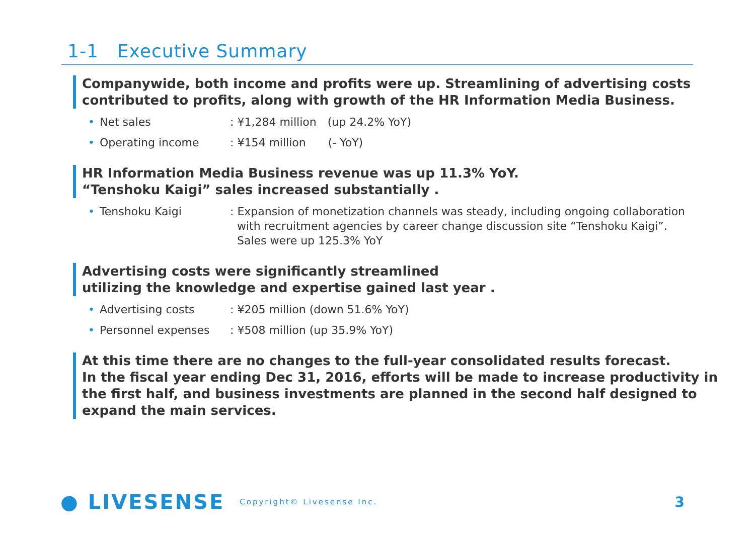1-1　Executive Summary
Companywide, both income and profits were up. Streamlining of advertising costs contributed to profits, along with growth of the HR Information Media Business.
• Net sales: ¥1,284 million　(up 24.2% YoY)
• Operating income: ¥154 million　　(- YoY)
HR Information Media Business revenue was up 11.3% YoY.
“Tenshoku Kaigi” sales increased substantially .
• Tenshoku Kaigi: Expansion of monetization channels was steady, including ongoing collaboration
with recruitment agencies by career change discussion site “Tenshoku Kaigi”.
Sales were up 125.3% YoY
Advertising costs were significantly streamlined
utilizing the knowledge and expertise gained last year .
• Advertising costs: ¥205 million (down 51.6% YoY)
• Personnel expenses: ¥508 million (up 35.9% YoY)
At this time there are no changes to the full-year consolidated results forecast.
In the fiscal year ending Dec 31, 2016, efforts will be made to increase productivity in the first half, and business investments are planned in the second half designed to expand the main services.
● LIVESENSE Copyright© Livesense Inc.
3